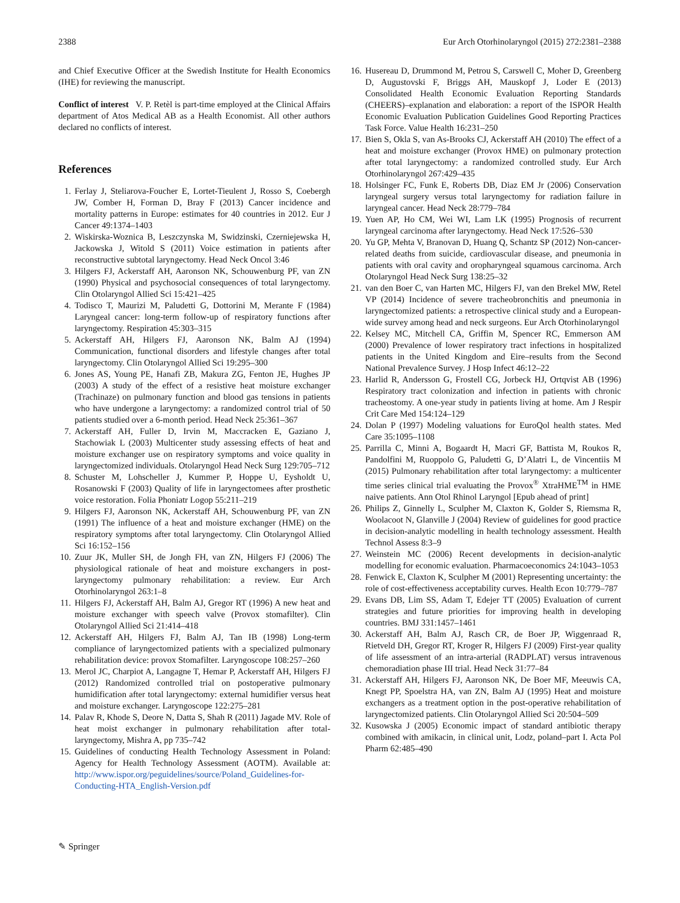2388 Eur Arch Otorhinolaryngol (2015) 272:2381–2388
and Chief Executive Officer at the Swedish Institute for Health Economics (IHE) for reviewing the manuscript.
Conflict of interest V. P. Retèl is part-time employed at the Clinical Affairs department of Atos Medical AB as a Health Economist. All other authors declared no conflicts of interest.
References
1. Ferlay J, Steliarova-Foucher E, Lortet-Tieulent J, Rosso S, Coebergh JW, Comber H, Forman D, Bray F (2013) Cancer incidence and mortality patterns in Europe: estimates for 40 countries in 2012. Eur J Cancer 49:1374–1403
2. Wiskirska-Woznica B, Leszczynska M, Swidzinski, Czerniejewska H, Jackowska J, Witold S (2011) Voice estimation in patients after reconstructive subtotal laryngectomy. Head Neck Oncol 3:46
3. Hilgers FJ, Ackerstaff AH, Aaronson NK, Schouwenburg PF, van ZN (1990) Physical and psychosocial consequences of total laryngectomy. Clin Otolaryngol Allied Sci 15:421–425
4. Todisco T, Maurizi M, Paludetti G, Dottorini M, Merante F (1984) Laryngeal cancer: long-term follow-up of respiratory functions after laryngectomy. Respiration 45:303–315
5. Ackerstaff AH, Hilgers FJ, Aaronson NK, Balm AJ (1994) Communication, functional disorders and lifestyle changes after total laryngectomy. Clin Otolaryngol Allied Sci 19:295–300
6. Jones AS, Young PE, Hanafi ZB, Makura ZG, Fenton JE, Hughes JP (2003) A study of the effect of a resistive heat moisture exchanger (Trachinaze) on pulmonary function and blood gas tensions in patients who have undergone a laryngectomy: a randomized control trial of 50 patients studied over a 6-month period. Head Neck 25:361–367
7. Ackerstaff AH, Fuller D, Irvin M, Maccracken E, Gaziano J, Stachowiak L (2003) Multicenter study assessing effects of heat and moisture exchanger use on respiratory symptoms and voice quality in laryngectomized individuals. Otolaryngol Head Neck Surg 129:705–712
8. Schuster M, Lohscheller J, Kummer P, Hoppe U, Eysholdt U, Rosanowski F (2003) Quality of life in laryngectomees after prosthetic voice restoration. Folia Phoniatr Logop 55:211–219
9. Hilgers FJ, Aaronson NK, Ackerstaff AH, Schouwenburg PF, van ZN (1991) The influence of a heat and moisture exchanger (HME) on the respiratory symptoms after total laryngectomy. Clin Otolaryngol Allied Sci 16:152–156
10. Zuur JK, Muller SH, de Jongh FH, van ZN, Hilgers FJ (2006) The physiological rationale of heat and moisture exchangers in post-laryngectomy pulmonary rehabilitation: a review. Eur Arch Otorhinolaryngol 263:1–8
11. Hilgers FJ, Ackerstaff AH, Balm AJ, Gregor RT (1996) A new heat and moisture exchanger with speech valve (Provox stomafilter). Clin Otolaryngol Allied Sci 21:414–418
12. Ackerstaff AH, Hilgers FJ, Balm AJ, Tan IB (1998) Long-term compliance of laryngectomized patients with a specialized pulmonary rehabilitation device: provox Stomafilter. Laryngoscope 108:257–260
13. Merol JC, Charpiot A, Langagne T, Hemar P, Ackerstaff AH, Hilgers FJ (2012) Randomized controlled trial on postoperative pulmonary humidification after total laryngectomy: external humidifier versus heat and moisture exchanger. Laryngoscope 122:275–281
14. Palav R, Khode S, Deore N, Datta S, Shah R (2011) Jagade MV. Role of heat moist exchanger in pulmonary rehabilitation after total-laryngectomy, Mishra A, pp 735–742
15. Guidelines of conducting Health Technology Assessment in Poland: Agency for Health Technology Assessment (AOTM). Available at: http://www.ispor.org/peguidelines/source/Poland_Guidelines-for-Conducting-HTA_English-Version.pdf
16. Husereau D, Drummond M, Petrou S, Carswell C, Moher D, Greenberg D, Augustovski F, Briggs AH, Mauskopf J, Loder E (2013) Consolidated Health Economic Evaluation Reporting Standards (CHEERS)–explanation and elaboration: a report of the ISPOR Health Economic Evaluation Publication Guidelines Good Reporting Practices Task Force. Value Health 16:231–250
17. Bien S, Okla S, van As-Brooks CJ, Ackerstaff AH (2010) The effect of a heat and moisture exchanger (Provox HME) on pulmonary protection after total laryngectomy: a randomized controlled study. Eur Arch Otorhinolaryngol 267:429–435
18. Holsinger FC, Funk E, Roberts DB, Diaz EM Jr (2006) Conservation laryngeal surgery versus total laryngectomy for radiation failure in laryngeal cancer. Head Neck 28:779–784
19. Yuen AP, Ho CM, Wei WI, Lam LK (1995) Prognosis of recurrent laryngeal carcinoma after laryngectomy. Head Neck 17:526–530
20. Yu GP, Mehta V, Branovan D, Huang Q, Schantz SP (2012) Non-cancer-related deaths from suicide, cardiovascular disease, and pneumonia in patients with oral cavity and oropharyngeal squamous carcinoma. Arch Otolaryngol Head Neck Surg 138:25–32
21. van den Boer C, van Harten MC, Hilgers FJ, van den Brekel MW, Retel VP (2014) Incidence of severe tracheobronchitis and pneumonia in laryngectomized patients: a retrospective clinical study and a European-wide survey among head and neck surgeons. Eur Arch Otorhinolaryngol
22. Kelsey MC, Mitchell CA, Griffin M, Spencer RC, Emmerson AM (2000) Prevalence of lower respiratory tract infections in hospitalized patients in the United Kingdom and Eire–results from the Second National Prevalence Survey. J Hosp Infect 46:12–22
23. Harlid R, Andersson G, Frostell CG, Jorbeck HJ, Ortqvist AB (1996) Respiratory tract colonization and infection in patients with chronic tracheostomy. A one-year study in patients living at home. Am J Respir Crit Care Med 154:124–129
24. Dolan P (1997) Modeling valuations for EuroQol health states. Med Care 35:1095–1108
25. Parrilla C, Minni A, Bogaardt H, Macri GF, Battista M, Roukos R, Pandolfini M, Ruoppolo G, Paludetti G, D’Alatri L, de Vincentiis M (2015) Pulmonary rehabilitation after total laryngectomy: a multicenter time series clinical trial evaluating the Provox<sup>®</sup> XtraHME<sup>TM</sup> in HME naive patients. Ann Otol Rhinol Laryngol [Epub ahead of print]
26. Philips Z, Ginnelly L, Sculpher M, Claxton K, Golder S, Riemsma R, Woolacoot N, Glanville J (2004) Review of guidelines for good practice in decision-analytic modelling in health technology assessment. Health Technol Assess 8:3–9
27. Weinstein MC (2006) Recent developments in decision-analytic modelling for economic evaluation. Pharmacoeconomics 24:1043–1053
28. Fenwick E, Claxton K, Sculpher M (2001) Representing uncertainty: the role of cost-effectiveness acceptability curves. Health Econ 10:779–787
29. Evans DB, Lim SS, Adam T, Edejer TT (2005) Evaluation of current strategies and future priorities for improving health in developing countries. BMJ 331:1457–1461
30. Ackerstaff AH, Balm AJ, Rasch CR, de Boer JP, Wiggenraad R, Rietveld DH, Gregor RT, Kroger R, Hilgers FJ (2009) First-year quality of life assessment of an intra-arterial (RADPLAT) versus intravenous chemoradiation phase III trial. Head Neck 31:77–84
31. Ackerstaff AH, Hilgers FJ, Aaronson NK, De Boer MF, Meeuwis CA, Knegt PP, Spoelstra HA, van ZN, Balm AJ (1995) Heat and moisture exchangers as a treatment option in the post-operative rehabilitation of laryngectomized patients. Clin Otolaryngol Allied Sci 20:504–509
32. Kusowska J (2005) Economic impact of standard antibiotic therapy combined with amikacin, in clinical unit, Lodz, poland–part I. Acta Pol Pharm 62:485–490
✎ Springer